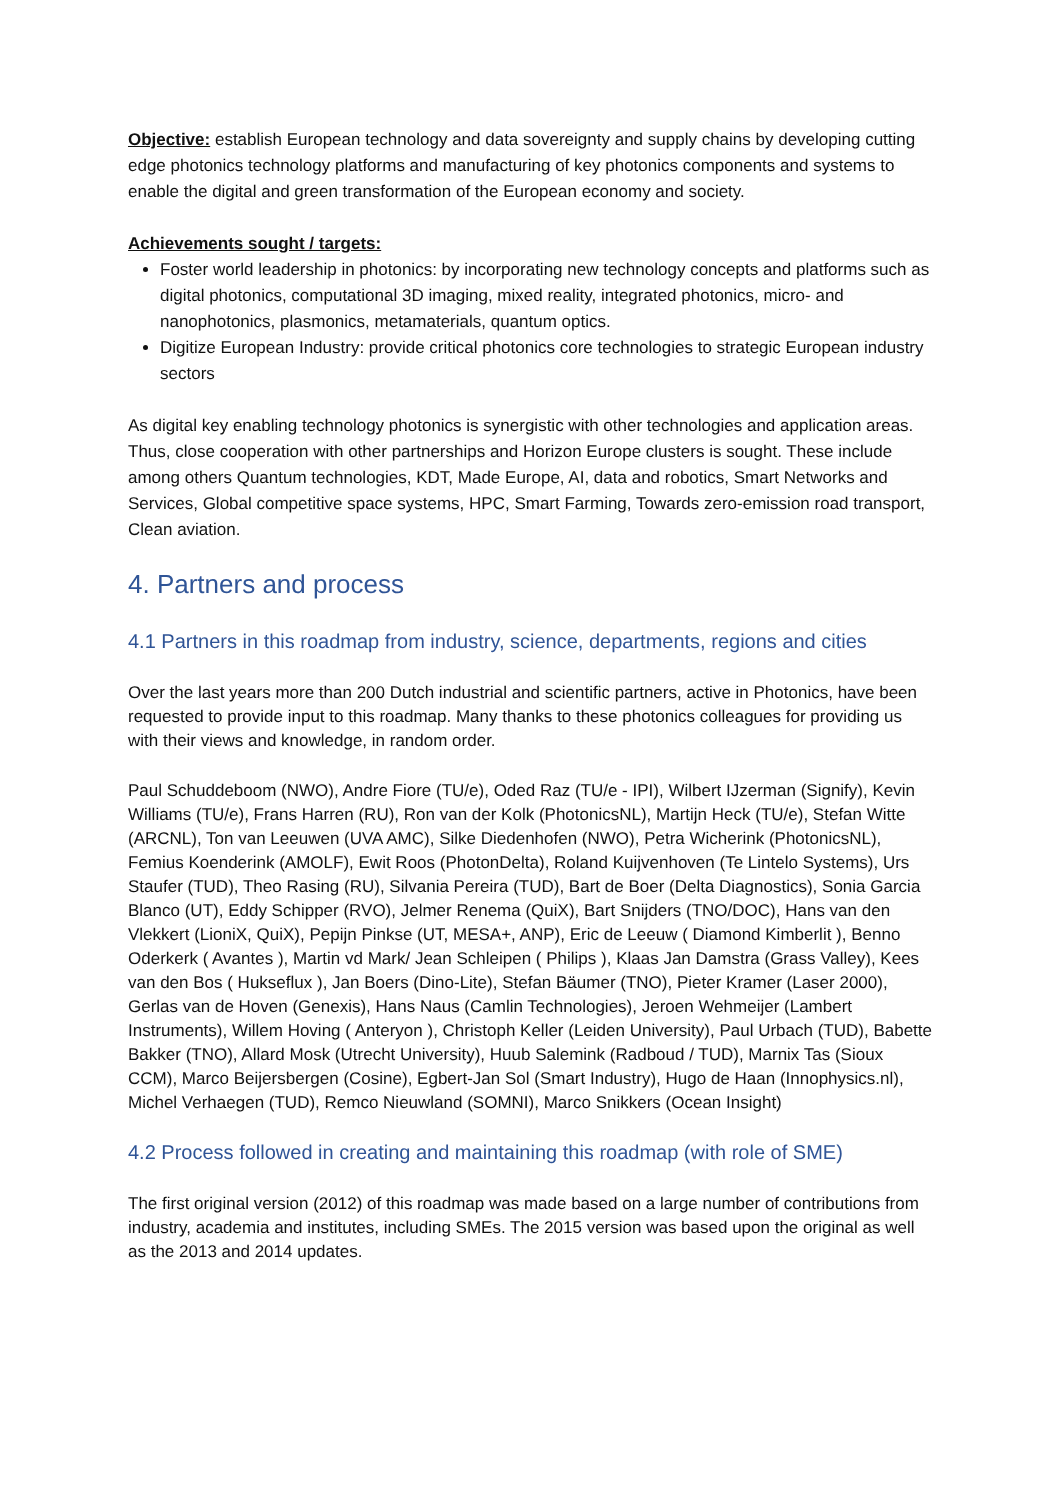Objective: establish European technology and data sovereignty and supply chains by developing cutting edge photonics technology platforms and manufacturing of key photonics components and systems to enable the digital and green transformation of the European economy and society.
Achievements sought / targets:
Foster world leadership in photonics: by incorporating new technology concepts and platforms such as digital photonics, computational 3D imaging, mixed reality, integrated photonics, micro- and nanophotonics, plasmonics, metamaterials, quantum optics.
Digitize European Industry: provide critical photonics core technologies to strategic European industry sectors
As digital key enabling technology photonics is synergistic with other technologies and application areas. Thus, close cooperation with other partnerships and Horizon Europe clusters is sought. These include among others Quantum technologies, KDT, Made Europe, AI, data and robotics, Smart Networks and Services, Global competitive space systems, HPC, Smart Farming, Towards zero-emission road transport, Clean aviation.
4. Partners and process
4.1 Partners in this roadmap from industry, science, departments, regions and cities
Over the last years more than 200 Dutch industrial and scientific partners, active in Photonics, have been requested to provide input to this roadmap. Many thanks to these photonics colleagues for providing us with their views and knowledge, in random order.
Paul Schuddeboom (NWO), Andre Fiore (TU/e), Oded Raz (TU/e - IPI), Wilbert IJzerman (Signify), Kevin Williams (TU/e), Frans Harren (RU), Ron van der Kolk (PhotonicsNL), Martijn Heck (TU/e), Stefan Witte (ARCNL), Ton van Leeuwen (UVA AMC), Silke Diedenhofen (NWO), Petra Wicherink (PhotonicsNL), Femius Koenderink (AMOLF), Ewit Roos (PhotonDelta), Roland Kuijvenhoven (Te Lintelo Systems), Urs Staufer (TUD), Theo Rasing (RU), Silvania Pereira (TUD), Bart de Boer (Delta Diagnostics), Sonia Garcia Blanco (UT), Eddy Schipper (RVO), Jelmer Renema (QuiX), Bart Snijders (TNO/DOC), Hans van den Vlekkert (LioniX, QuiX), Pepijn Pinkse (UT, MESA+, ANP), Eric de Leeuw ( Diamond Kimberlit ), Benno Oderkerk ( Avantes ), Martin vd Mark/ Jean Schleipen ( Philips ), Klaas Jan Damstra (Grass Valley), Kees van den Bos ( Hukseflux ), Jan Boers (Dino-Lite), Stefan Bäumer (TNO), Pieter Kramer (Laser 2000), Gerlas van de Hoven (Genexis), Hans Naus (Camlin Technologies), Jeroen Wehmeijer (Lambert Instruments), Willem Hoving ( Anteryon ), Christoph Keller (Leiden University), Paul Urbach (TUD), Babette Bakker (TNO), Allard Mosk (Utrecht University), Huub Salemink (Radboud / TUD), Marnix Tas (Sioux CCM), Marco Beijersbergen (Cosine), Egbert-Jan Sol (Smart Industry), Hugo de Haan (Innophysics.nl), Michel Verhaegen (TUD), Remco Nieuwland (SOMNI), Marco Snikkers (Ocean Insight)
4.2 Process followed in creating and maintaining this roadmap (with role of SME)
The first original version (2012) of this roadmap was made based on a large number of contributions from industry, academia and institutes, including SMEs. The 2015 version was based upon the original as well as the 2013 and 2014 updates.